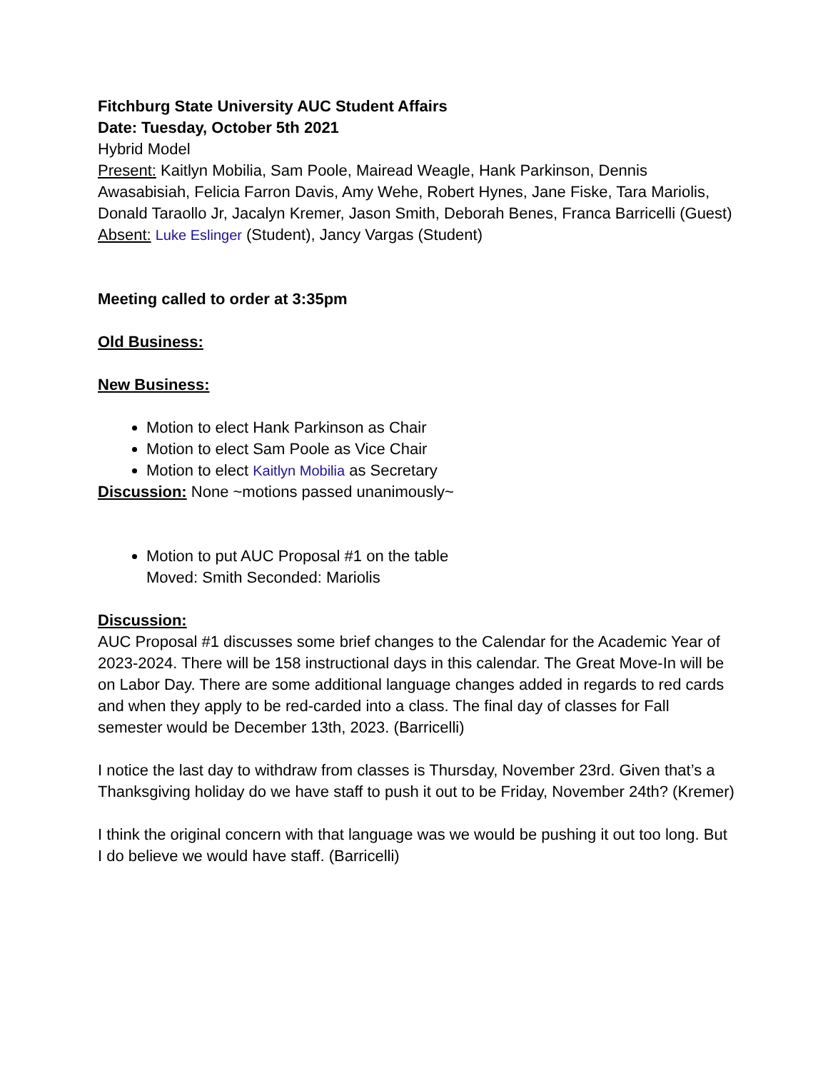Fitchburg State University AUC Student Affairs
Date: Tuesday, October 5th 2021
Hybrid Model
Present: Kaitlyn Mobilia, Sam Poole, Mairead Weagle, Hank Parkinson, Dennis Awasabisiah, Felicia Farron Davis, Amy Wehe, Robert Hynes, Jane Fiske, Tara Mariolis, Donald Taraollo Jr, Jacalyn Kremer, Jason Smith, Deborah Benes, Franca Barricelli (Guest)
Absent: Luke Eslinger (Student), Jancy Vargas (Student)
Meeting called to order at 3:35pm
Old Business:
New Business:
Motion to elect Hank Parkinson as Chair
Motion to elect Sam Poole as Vice Chair
Motion to elect Kaitlyn Mobilia as Secretary
Discussion: None ~motions passed unanimously~
Motion to put AUC Proposal #1 on the table
Moved: Smith Seconded: Mariolis
Discussion:
AUC Proposal #1 discusses some brief changes to the Calendar for the Academic Year of 2023-2024. There will be 158 instructional days in this calendar. The Great Move-In will be on Labor Day. There are some additional language changes added in regards to red cards and when they apply to be red-carded into a class. The final day of classes for Fall semester would be December 13th, 2023. (Barricelli)
I notice the last day to withdraw from classes is Thursday, November 23rd. Given that’s a Thanksgiving holiday do we have staff to push it out to be Friday, November 24th? (Kremer)
I think the original concern with that language was we would be pushing it out too long. But I do believe we would have staff. (Barricelli)